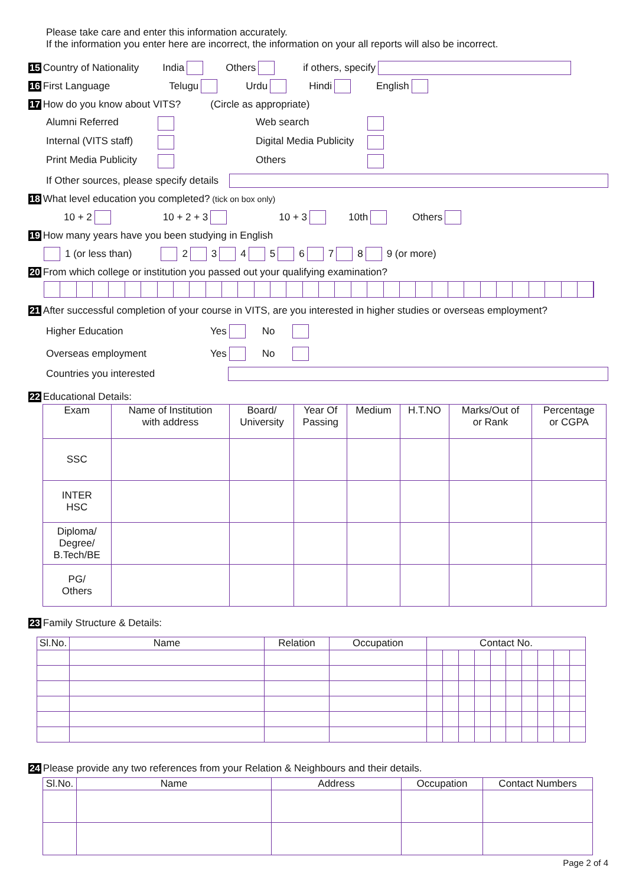Please take care and enter this information accurately.
If the information you enter here are incorrect, the information on your all reports will also be incorrect.
15 Country of Nationality India Others if others, specify
16 First Language Telugu Urdu Hindi English
17 How do you know about VITS? (Circle as appropriate)
Alumni Referred Web search Internal (VITS staff) Digital Media Publicity Print Media Publicity Others
If Other sources, please specify details
18 What level education you completed? (tick on box only)
10 + 2 10 + 2 + 3 10 + 3 10th Others
19 How many years have you been studying in English
1 (or less than) 2 3 4 5 6 7 8 9 (or more)
20 From which college or institution you passed out your qualifying examination?
21 After successful completion of your course in VITS, are you interested in higher studies or overseas employment?
Higher Education Yes No
Overseas employment Yes No
Countries you interested
22 Educational Details:
| Exam | Name of Institution with address | Board/ University | Year Of Passing | Medium | H.T.NO | Marks/Out of or Rank | Percentage or CGPA |
| --- | --- | --- | --- | --- | --- | --- | --- |
| SSC | | | | | | | |
| INTER HSC | | | | | | | |
| Diploma/ Degree/ B.Tech/BE | | | | | | | |
| PG/ Others | | | | | | | |
23 Family Structure & Details:
| Sl.No. | Name | Relation | Occupation | Contact No. | | | | | | | | | |
| --- | --- | --- | --- | --- | --- | --- | --- | --- | --- | --- | --- | --- | --- |
24 Please provide any two references from your Relation & Neighbours and their details.
| Sl.No. | Name | Address | Occupation | Contact Numbers |
| --- | --- | --- | --- | --- |
Page 2 of 4